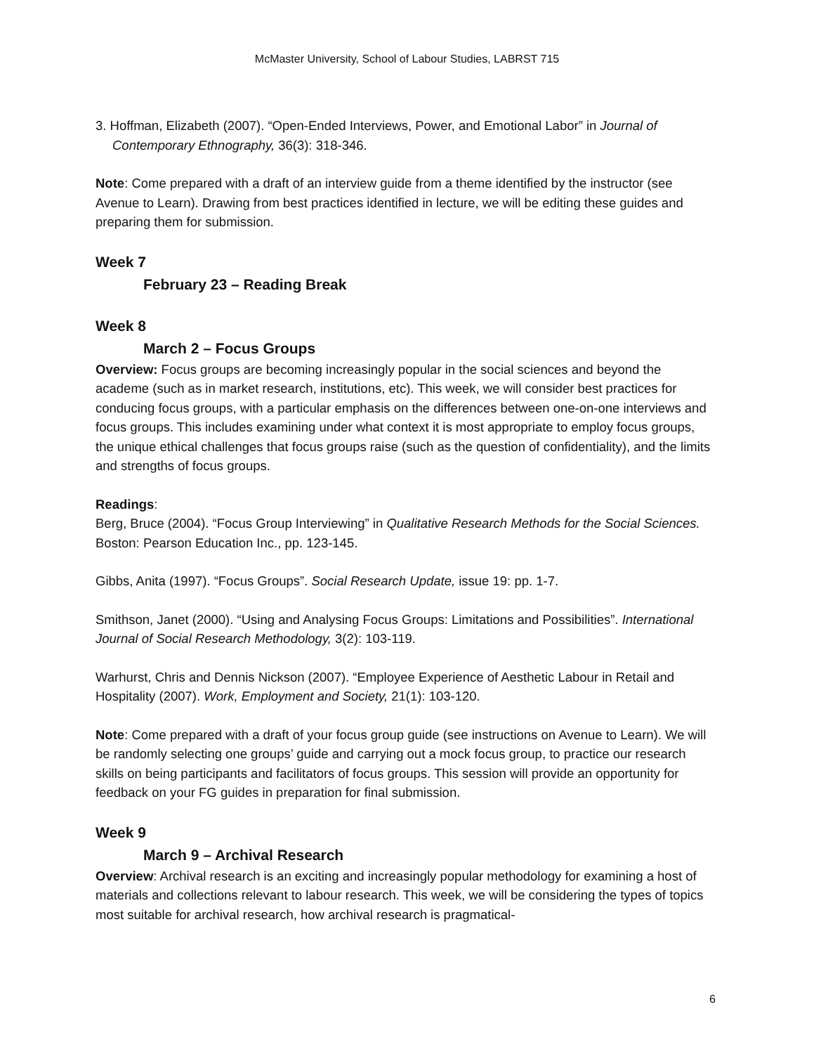McMaster University, School of Labour Studies, LABRST 715
3. Hoffman, Elizabeth (2007). “Open-Ended Interviews, Power, and Emotional Labor” in Journal of Contemporary Ethnography, 36(3): 318-346.
Note: Come prepared with a draft of an interview guide from a theme identified by the instructor (see Avenue to Learn). Drawing from best practices identified in lecture, we will be editing these guides and preparing them for submission.
Week 7
February 23 – Reading Break
Week 8
March 2 – Focus Groups
Overview: Focus groups are becoming increasingly popular in the social sciences and beyond the academe (such as in market research, institutions, etc). This week, we will consider best practices for conducing focus groups, with a particular emphasis on the differences between one-on-one interviews and focus groups. This includes examining under what context it is most appropriate to employ focus groups, the unique ethical challenges that focus groups raise (such as the question of confidentiality), and the limits and strengths of focus groups.
Readings:
Berg, Bruce (2004). “Focus Group Interviewing” in Qualitative Research Methods for the Social Sciences. Boston: Pearson Education Inc., pp. 123-145.
Gibbs, Anita (1997). “Focus Groups”. Social Research Update, issue 19: pp. 1-7.
Smithson, Janet (2000). “Using and Analysing Focus Groups: Limitations and Possibilities”. International Journal of Social Research Methodology, 3(2): 103-119.
Warhurst, Chris and Dennis Nickson (2007). “Employee Experience of Aesthetic Labour in Retail and Hospitality (2007). Work, Employment and Society, 21(1): 103-120.
Note: Come prepared with a draft of your focus group guide (see instructions on Avenue to Learn). We will be randomly selecting one groups’ guide and carrying out a mock focus group, to practice our research skills on being participants and facilitators of focus groups. This session will provide an opportunity for feedback on your FG guides in preparation for final submission.
Week 9
March 9 – Archival Research
Overview: Archival research is an exciting and increasingly popular methodology for examining a host of materials and collections relevant to labour research. This week, we will be considering the types of topics most suitable for archival research, how archival research is pragmatical-
6